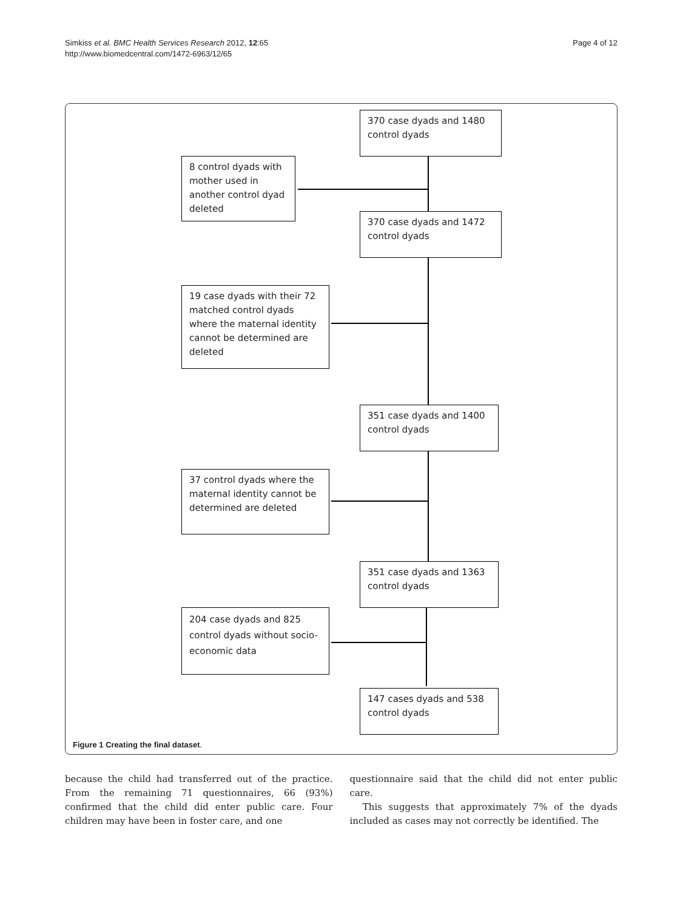Simkiss et al. BMC Health Services Research 2012, 12:65
http://www.biomedcentral.com/1472-6963/12/65
Page 4 of 12
370 case dyads and 1480 control dyads
8 control dyads with mother used in another control dyad deleted
370 case dyads and 1472 control dyads
19 case dyads with their 72 matched control dyads where the maternal identity cannot be determined are deleted
351 case dyads and 1400 control dyads
37 control dyads where the maternal identity cannot be determined are deleted
351 case dyads and 1363 control dyads
204 case dyads and 825 control dyads without socio-economic data
147 cases dyads and 538 control dyads
Figure 1 Creating the final dataset.
because the child had transferred out of the practice. From the remaining 71 questionnaires, 66 (93%) confirmed that the child did enter public care. Four children may have been in foster care, and one
questionnaire said that the child did not enter public care.
This suggests that approximately 7% of the dyads included as cases may not correctly be identified. The